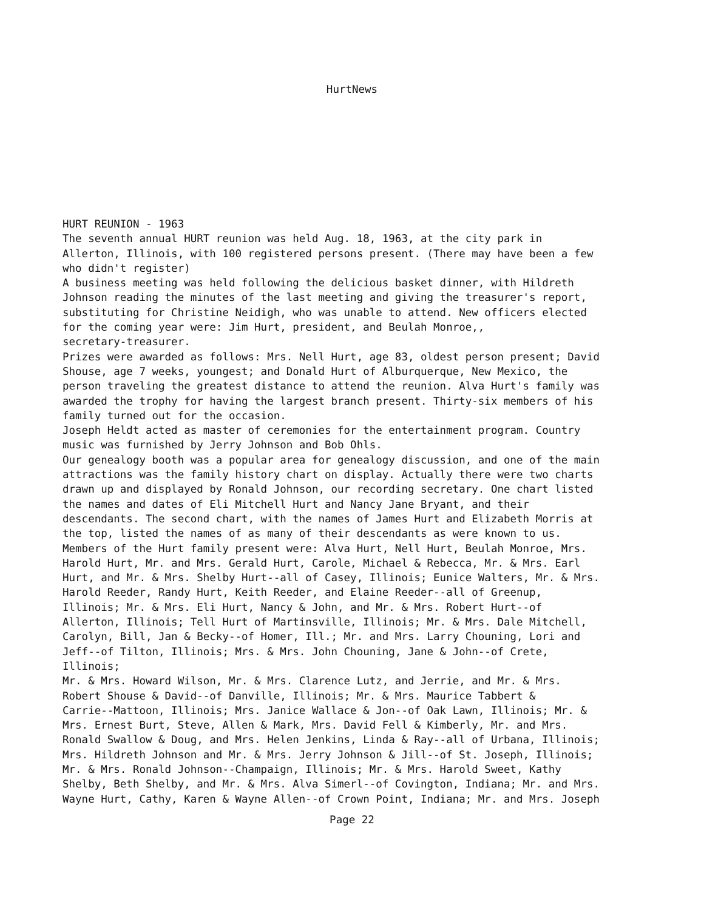HurtNews
HURT REUNION - 1963 The seventh annual HURT reunion was held Aug. 18, 1963, at the city park in Allerton, Illinois, with 100 registered persons present. (There may have been a few who didn't register) A business meeting was held following the delicious basket dinner, with Hildreth Johnson reading the minutes of the last meeting and giving the treasurer's report, substituting for Christine Neidigh, who was unable to attend. New officers elected for the coming year were: Jim Hurt, president, and Beulah Monroe,, secretary-treasurer. Prizes were awarded as follows: Mrs. Nell Hurt, age 83, oldest person present; David Shouse, age 7 weeks, youngest; and Donald Hurt of Alburquerque, New Mexico, the person traveling the greatest distance to attend the reunion. Alva Hurt's family was awarded the trophy for having the largest branch present. Thirty-six members of his family turned out for the occasion. Joseph Heldt acted as master of ceremonies for the entertainment program. Country music was furnished by Jerry Johnson and Bob Ohls. Our genealogy booth was a popular area for genealogy discussion, and one of the main attractions was the family history chart on display. Actually there were two charts drawn up and displayed by Ronald Johnson, our recording secretary. One chart listed the names and dates of Eli Mitchell Hurt and Nancy Jane Bryant, and their descendants. The second chart, with the names of James Hurt and Elizabeth Morris at the top, listed the names of as many of their descendants as were known to us. Members of the Hurt family present were: Alva Hurt, Nell Hurt, Beulah Monroe, Mrs. Harold Hurt, Mr. and Mrs. Gerald Hurt, Carole, Michael & Rebecca, Mr. & Mrs. Earl Hurt, and Mr. & Mrs. Shelby Hurt--all of Casey, Illinois; Eunice Walters, Mr. & Mrs. Harold Reeder, Randy Hurt, Keith Reeder, and Elaine Reeder--all of Greenup, Illinois; Mr. & Mrs. Eli Hurt, Nancy & John, and Mr. & Mrs. Robert Hurt--of Allerton, Illinois; Tell Hurt of Martinsville, Illinois; Mr. & Mrs. Dale Mitchell, Carolyn, Bill, Jan & Becky--of Homer, Ill.; Mr. and Mrs. Larry Chouning, Lori and Jeff--of Tilton, Illinois; Mrs. & Mrs. John Chouning, Jane & John--of Crete, Illinois; Mr. & Mrs. Howard Wilson, Mr. & Mrs. Clarence Lutz, and Jerrie, and Mr. & Mrs. Robert Shouse & David--of Danville, Illinois; Mr. & Mrs. Maurice Tabbert & Carrie--Mattoon, Illinois; Mrs. Janice Wallace & Jon--of Oak Lawn, Illinois; Mr. & Mrs. Ernest Burt, Steve, Allen & Mark, Mrs. David Fell & Kimberly, Mr. and Mrs. Ronald Swallow & Doug, and Mrs. Helen Jenkins, Linda & Ray--all of Urbana, Illinois; Mrs. Hildreth Johnson and Mr. & Mrs. Jerry Johnson & Jill--of St. Joseph, Illinois; Mr. & Mrs. Ronald Johnson--Champaign, Illinois; Mr. & Mrs. Harold Sweet, Kathy Shelby, Beth Shelby, and Mr. & Mrs. Alva Simerl--of Covington, Indiana; Mr. and Mrs. Wayne Hurt, Cathy, Karen & Wayne Allen--of Crown Point, Indiana; Mr. and Mrs. Joseph
Page 22